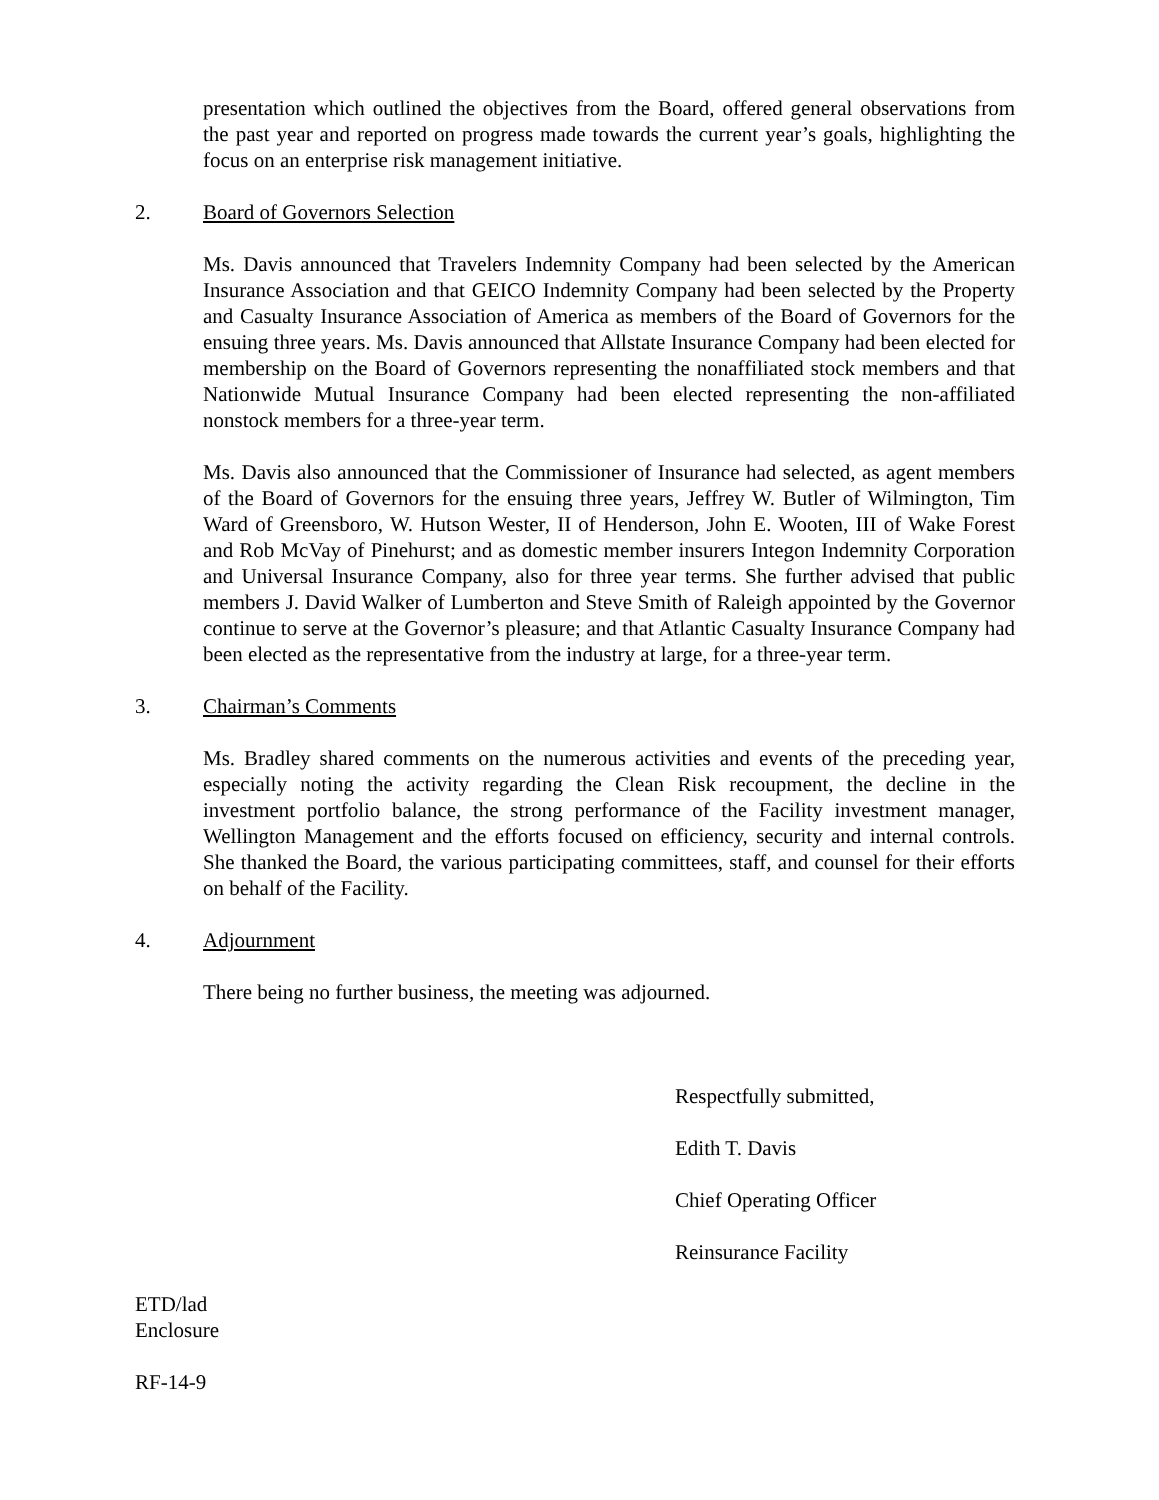presentation which outlined the objectives from the Board, offered general observations from the past year and reported on progress made towards the current year’s goals, highlighting the focus on an enterprise risk management initiative.
2. Board of Governors Selection
Ms. Davis announced that Travelers Indemnity Company had been selected by the American Insurance Association and that GEICO Indemnity Company had been selected by the Property and Casualty Insurance Association of America as members of the Board of Governors for the ensuing three years. Ms. Davis announced that Allstate Insurance Company had been elected for membership on the Board of Governors representing the nonaffiliated stock members and that Nationwide Mutual Insurance Company had been elected representing the non-affiliated nonstock members for a three-year term.
Ms. Davis also announced that the Commissioner of Insurance had selected, as agent members of the Board of Governors for the ensuing three years, Jeffrey W. Butler of Wilmington, Tim Ward of Greensboro, W. Hutson Wester, II of Henderson, John E. Wooten, III of Wake Forest and Rob McVay of Pinehurst; and as domestic member insurers Integon Indemnity Corporation and Universal Insurance Company, also for three year terms. She further advised that public members J. David Walker of Lumberton and Steve Smith of Raleigh appointed by the Governor continue to serve at the Governor’s pleasure; and that Atlantic Casualty Insurance Company had been elected as the representative from the industry at large, for a three-year term.
3. Chairman’s Comments
Ms. Bradley shared comments on the numerous activities and events of the preceding year, especially noting the activity regarding the Clean Risk recoupment, the decline in the investment portfolio balance, the strong performance of the Facility investment manager, Wellington Management and the efforts focused on efficiency, security and internal controls. She thanked the Board, the various participating committees, staff, and counsel for their efforts on behalf of the Facility.
4. Adjournment
There being no further business, the meeting was adjourned.
Respectfully submitted,
Edith T. Davis
Chief Operating Officer
Reinsurance Facility
ETD/lad
Enclosure
RF-14-9